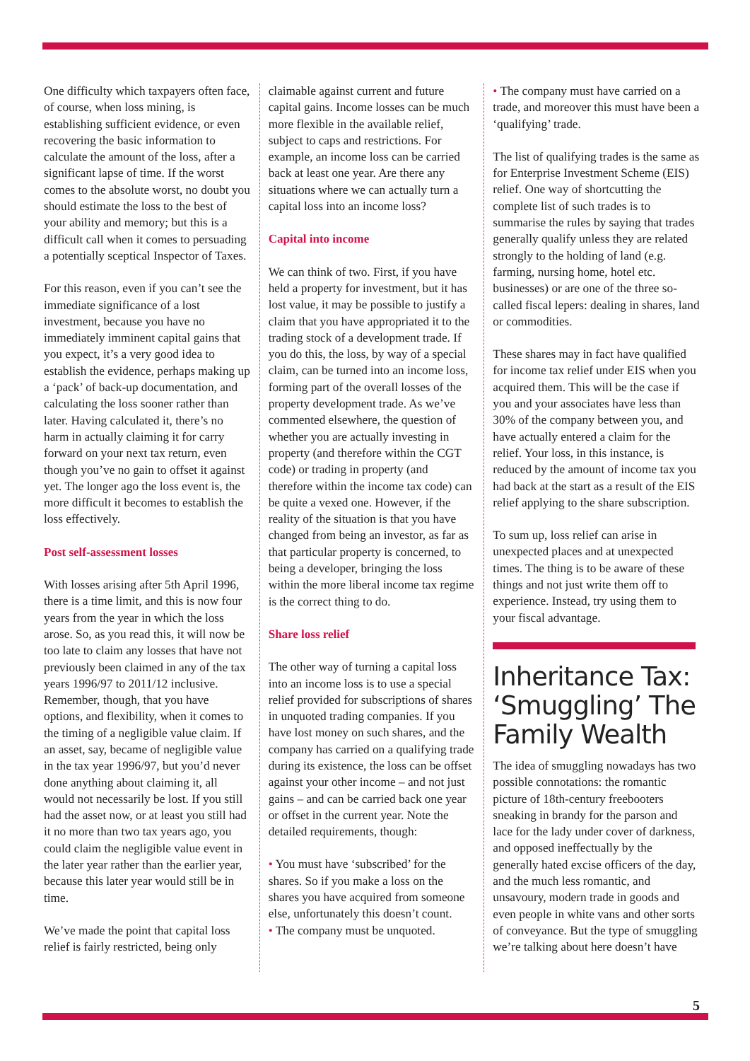One difficulty which taxpayers often face, of course, when loss mining, is establishing sufficient evidence, or even recovering the basic information to calculate the amount of the loss, after a significant lapse of time. If the worst comes to the absolute worst, no doubt you should estimate the loss to the best of your ability and memory; but this is a difficult call when it comes to persuading a potentially sceptical Inspector of Taxes.
For this reason, even if you can’t see the immediate significance of a lost investment, because you have no immediately imminent capital gains that you expect, it’s a very good idea to establish the evidence, perhaps making up a ‘pack’ of back-up documentation, and calculating the loss sooner rather than later. Having calculated it, there’s no harm in actually claiming it for carry forward on your next tax return, even though you’ve no gain to offset it against yet. The longer ago the loss event is, the more difficult it becomes to establish the loss effectively.
Post self-assessment losses
With losses arising after 5th April 1996, there is a time limit, and this is now four years from the year in which the loss arose. So, as you read this, it will now be too late to claim any losses that have not previously been claimed in any of the tax years 1996/97 to 2011/12 inclusive. Remember, though, that you have options, and flexibility, when it comes to the timing of a negligible value claim. If an asset, say, became of negligible value in the tax year 1996/97, but you’d never done anything about claiming it, all would not necessarily be lost. If you still had the asset now, or at least you still had it no more than two tax years ago, you could claim the negligible value event in the later year rather than the earlier year, because this later year would still be in time.
We’ve made the point that capital loss relief is fairly restricted, being only
claimable against current and future capital gains. Income losses can be much more flexible in the available relief, subject to caps and restrictions. For example, an income loss can be carried back at least one year. Are there any situations where we can actually turn a capital loss into an income loss?
Capital into income
We can think of two. First, if you have held a property for investment, but it has lost value, it may be possible to justify a claim that you have appropriated it to the trading stock of a development trade. If you do this, the loss, by way of a special claim, can be turned into an income loss, forming part of the overall losses of the property development trade. As we’ve commented elsewhere, the question of whether you are actually investing in property (and therefore within the CGT code) or trading in property (and therefore within the income tax code) can be quite a vexed one. However, if the reality of the situation is that you have changed from being an investor, as far as that particular property is concerned, to being a developer, bringing the loss within the more liberal income tax regime is the correct thing to do.
Share loss relief
The other way of turning a capital loss into an income loss is to use a special relief provided for subscriptions of shares in unquoted trading companies. If you have lost money on such shares, and the company has carried on a qualifying trade during its existence, the loss can be offset against your other income – and not just gains – and can be carried back one year or offset in the current year. Note the detailed requirements, though:
• You must have ‘subscribed’ for the shares. So if you make a loss on the shares you have acquired from someone else, unfortunately this doesn’t count.
• The company must be unquoted.
• The company must have carried on a trade, and moreover this must have been a ‘qualifying’ trade.
The list of qualifying trades is the same as for Enterprise Investment Scheme (EIS) relief. One way of shortcutting the complete list of such trades is to summarise the rules by saying that trades generally qualify unless they are related strongly to the holding of land (e.g. farming, nursing home, hotel etc. businesses) or are one of the three so-called fiscal lepers: dealing in shares, land or commodities.
These shares may in fact have qualified for income tax relief under EIS when you acquired them. This will be the case if you and your associates have less than 30% of the company between you, and have actually entered a claim for the relief. Your loss, in this instance, is reduced by the amount of income tax you had back at the start as a result of the EIS relief applying to the share subscription.
To sum up, loss relief can arise in unexpected places and at unexpected times. The thing is to be aware of these things and not just write them off to experience. Instead, try using them to your fiscal advantage.
Inheritance Tax: ‘Smuggling’ The Family Wealth
The idea of smuggling nowadays has two possible connotations: the romantic picture of 18th-century freebooters sneaking in brandy for the parson and lace for the lady under cover of darkness, and opposed ineffectually by the generally hated excise officers of the day, and the much less romantic, and unsavoury, modern trade in goods and even people in white vans and other sorts of conveyance. But the type of smuggling we’re talking about here doesn’t have
5